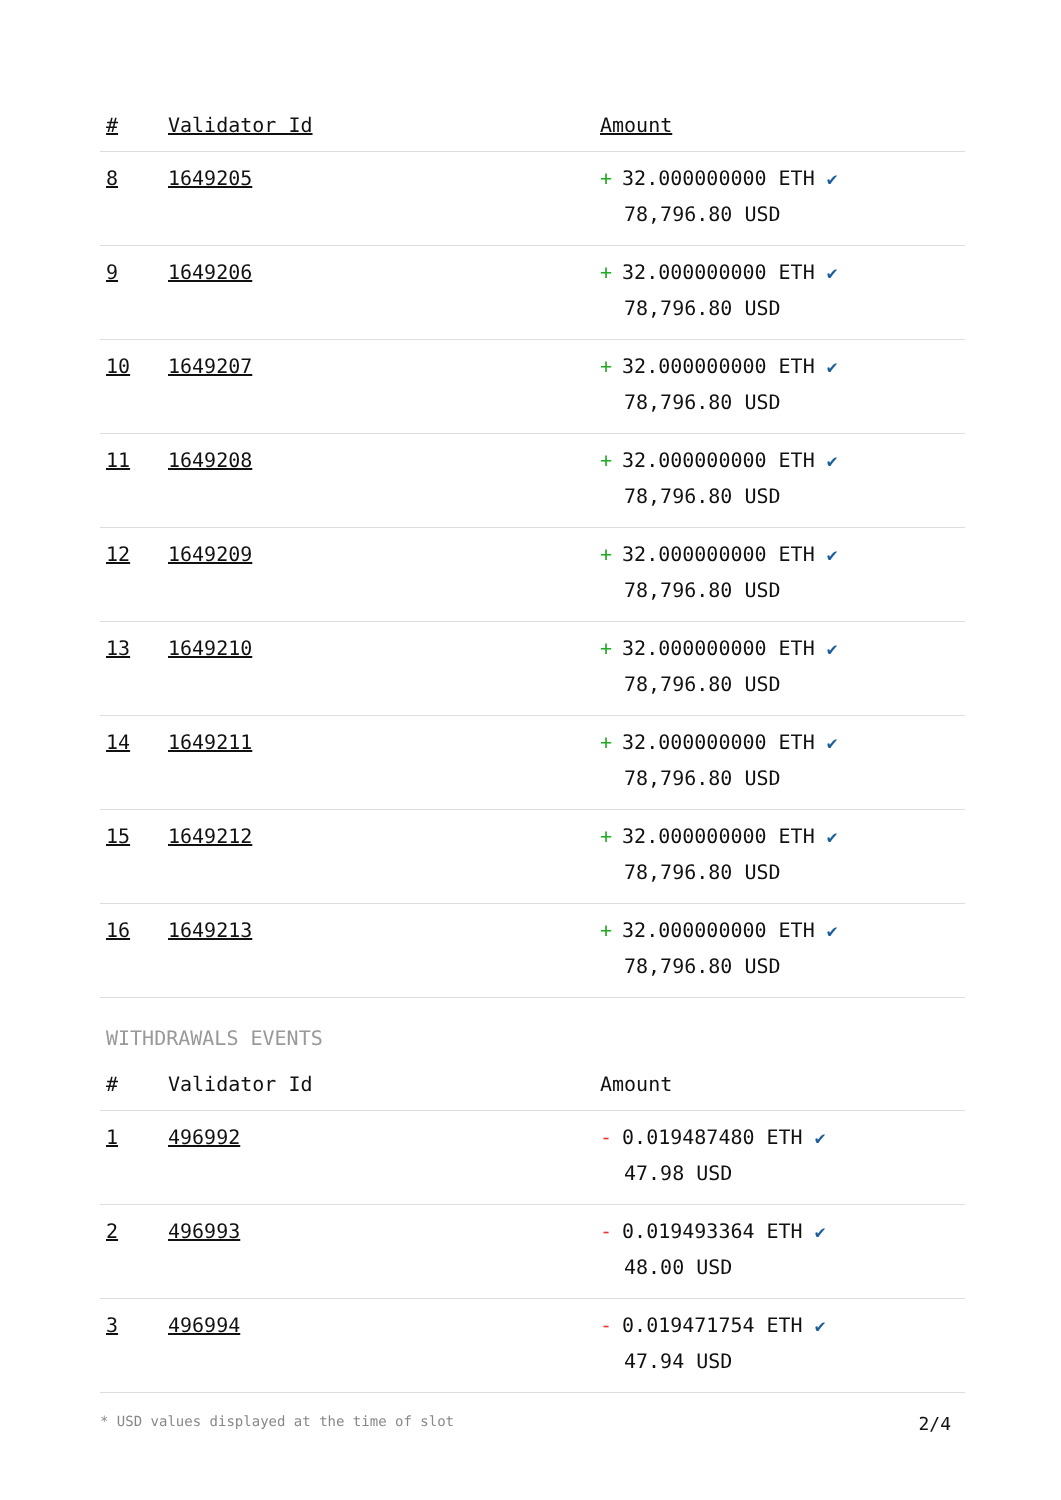| # | Validator Id | Amount |
| --- | --- | --- |
| 8 | 1649205 | + 32.000000000 ETH ✔ 78,796.80 USD |
| 9 | 1649206 | + 32.000000000 ETH ✔ 78,796.80 USD |
| 10 | 1649207 | + 32.000000000 ETH ✔ 78,796.80 USD |
| 11 | 1649208 | + 32.000000000 ETH ✔ 78,796.80 USD |
| 12 | 1649209 | + 32.000000000 ETH ✔ 78,796.80 USD |
| 13 | 1649210 | + 32.000000000 ETH ✔ 78,796.80 USD |
| 14 | 1649211 | + 32.000000000 ETH ✔ 78,796.80 USD |
| 15 | 1649212 | + 32.000000000 ETH ✔ 78,796.80 USD |
| 16 | 1649213 | + 32.000000000 ETH ✔ 78,796.80 USD |
WITHDRAWALS EVENTS
| # | Validator Id | Amount |
| --- | --- | --- |
| 1 | 496992 | - 0.019487480 ETH ✔ 47.98 USD |
| 2 | 496993 | - 0.019493364 ETH ✔ 48.00 USD |
| 3 | 496994 | - 0.019471754 ETH ✔ 47.94 USD |
* USD values displayed at the time of slot 2/4